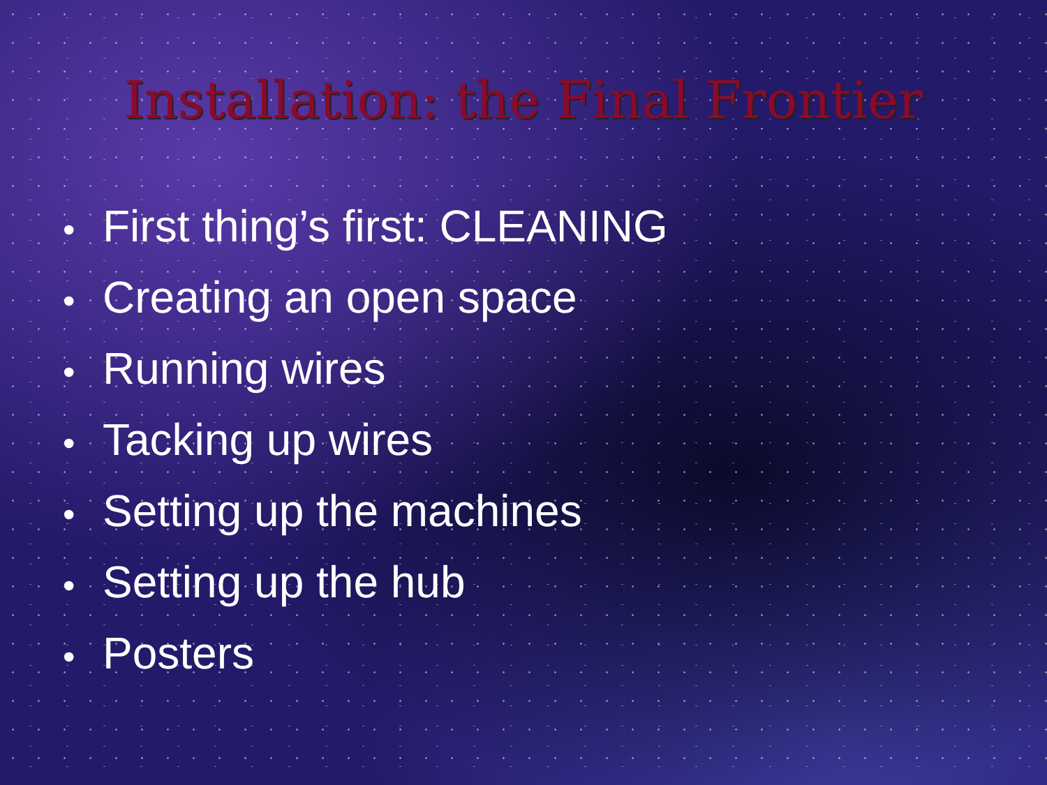Installation: the Final Frontier
• First thing’s first: CLEANING
• Creating an open space
• Running wires
• Tacking up wires
• Setting up the machines
• Setting up the hub
• Posters